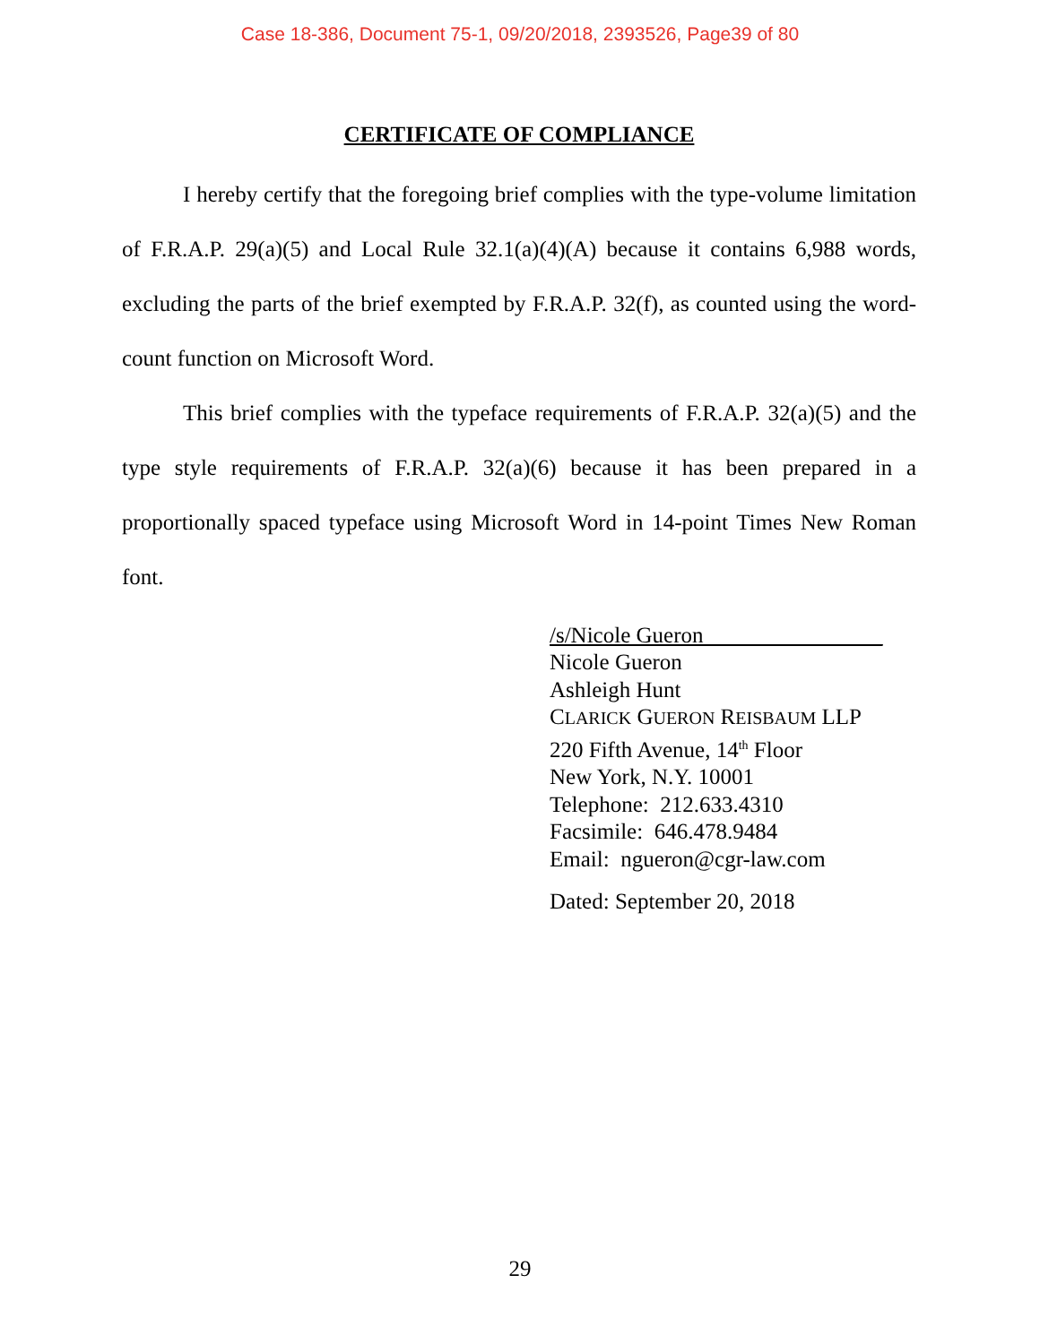Case 18-386, Document 75-1, 09/20/2018, 2393526, Page39 of 80
CERTIFICATE OF COMPLIANCE
I hereby certify that the foregoing brief complies with the type-volume limitation of F.R.A.P. 29(a)(5) and Local Rule 32.1(a)(4)(A) because it contains 6,988 words, excluding the parts of the brief exempted by F.R.A.P. 32(f), as counted using the word-count function on Microsoft Word.
This brief complies with the typeface requirements of F.R.A.P. 32(a)(5) and the type style requirements of F.R.A.P. 32(a)(6) because it has been prepared in a proportionally spaced typeface using Microsoft Word in 14-point Times New Roman font.
/s/Nicole Gueron________________
Nicole Gueron
Ashleigh Hunt
CLARICK GUERON REISBAUM LLP
220 Fifth Avenue, 14<sup>th</sup> Floor
New York, N.Y. 10001
Telephone: 212.633.4310
Facsimile: 646.478.9484
Email: ngueron@cgr-law.com
Dated: September 20, 2018
29